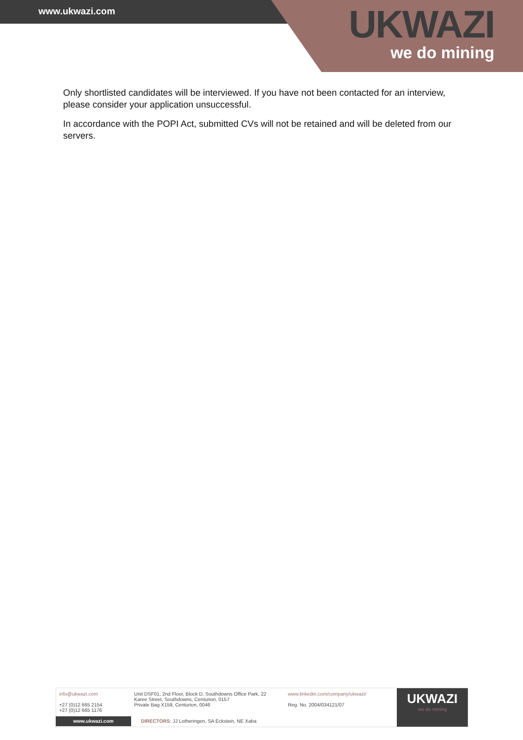www.ukwazi.com
UKWAZI
we do mining
Only shortlisted candidates will be interviewed. If you have not been contacted for an interview, please consider your application unsuccessful.
In accordance with the POPI Act, submitted CVs will not be retained and will be deleted from our servers.
info@ukwazi.com
+27 (0)12 665 2154
+27 (0)12 665 1176
Unit DSF01, 2nd Floor, Block D, Southdowns Office Park, 22
Karee Street, Southdowns, Centurion, 0157
Private Bag X159, Centurion, 0046
www.linkedin.com/company/ukwazi/
Reg. No. 2004/034121/07
UKWAZI
we do mining
www.ukwazi.com
DIRECTORS: JJ Lotheringen, SA Eckstein, NE Xaba